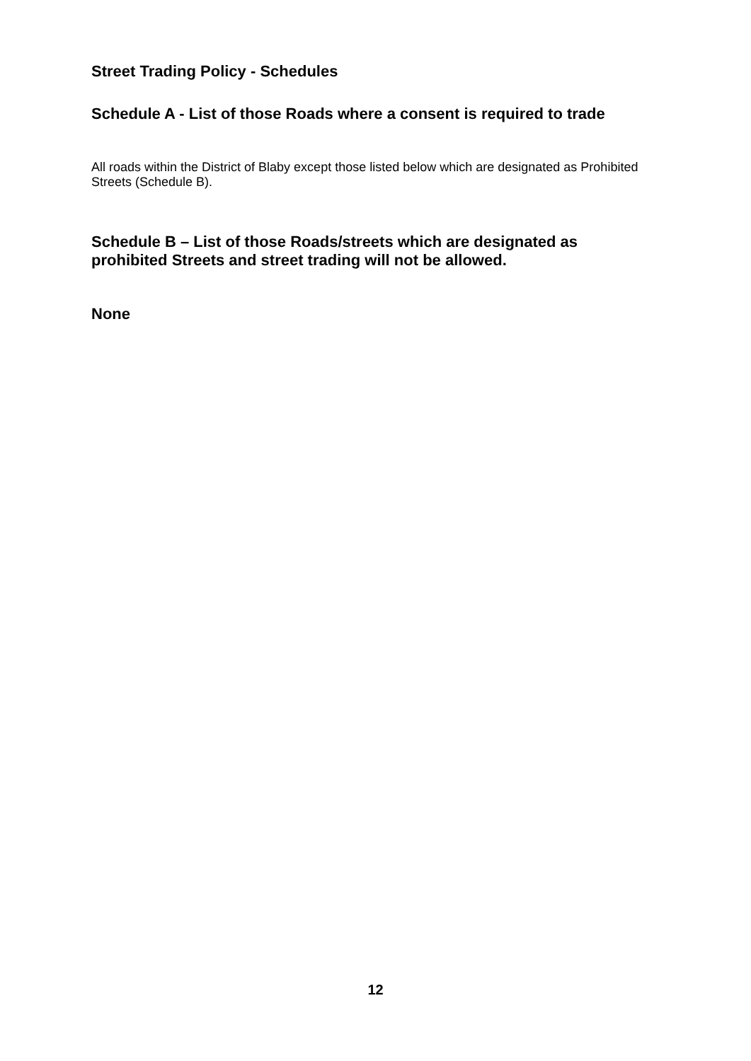Street Trading Policy - Schedules
Schedule A - List of those Roads where a consent is required to trade
All roads within the District of Blaby except those listed below which are designated as Prohibited Streets (Schedule B).
Schedule B – List of those Roads/streets which are designated as prohibited Streets and street trading will not be allowed.
None
12